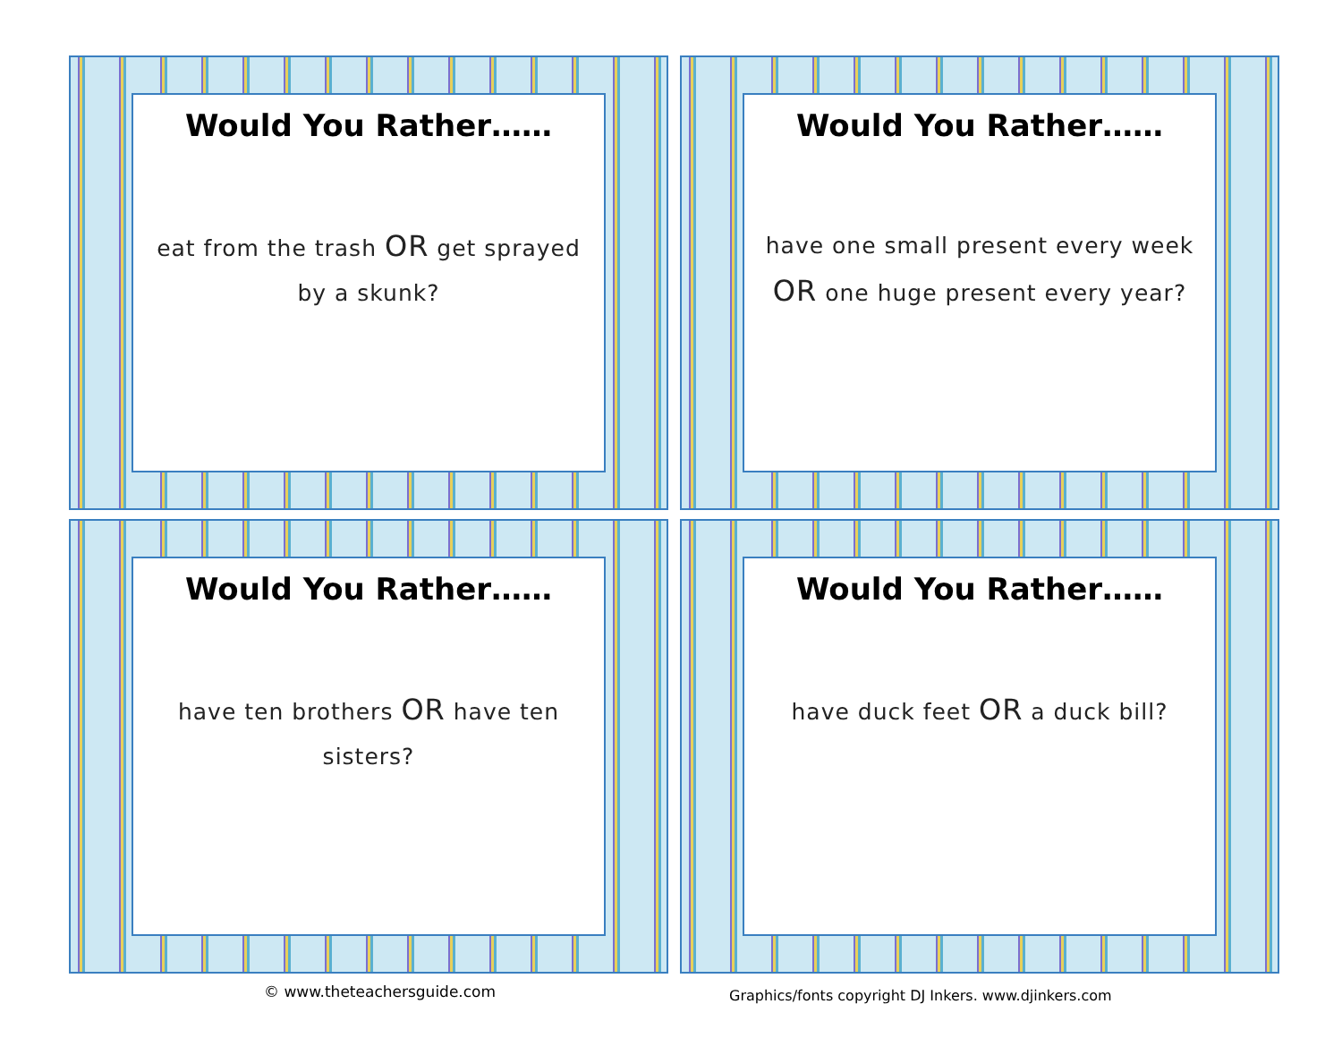Would You Rather……
eat from the trash OR get sprayed by a skunk?
Would You Rather……
have one small present every week OR one huge present every year?
Would You Rather……
have ten brothers OR have ten sisters?
Would You Rather……
have duck feet OR a duck bill?
© www.theteachersguide.com
Graphics/fonts copyright DJ Inkers. www.djinkers.com